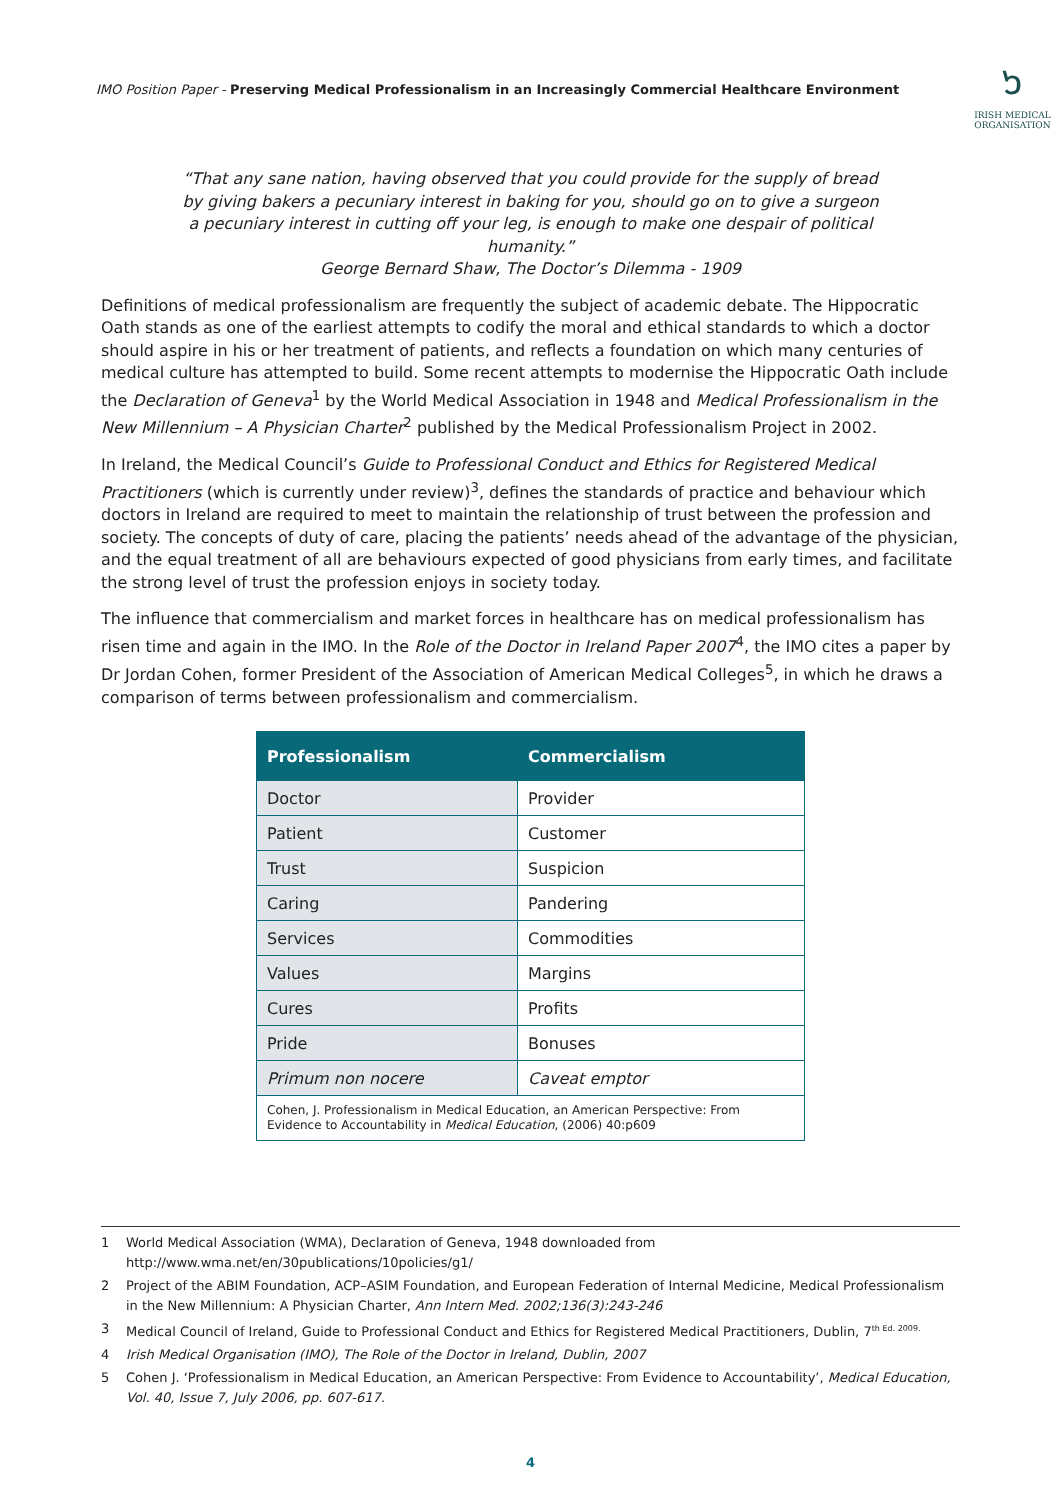IMO Position Paper - Preserving Medical Professionalism in an Increasingly Commercial Healthcare Environment
๖
IRISH MEDICAL
ORGANISATION
“That any sane nation, having observed that you could provide for the supply of bread by giving bakers a pecuniary interest in baking for you, should go on to give a surgeon a pecuniary interest in cutting off your leg, is enough to make one despair of political humanity.”
George Bernard Shaw, The Doctor’s Dilemma - 1909
Definitions of medical professionalism are frequently the subject of academic debate. The Hippocratic Oath stands as one of the earliest attempts to codify the moral and ethical standards to which a doctor should aspire in his or her treatment of patients, and reflects a foundation on which many centuries of medical culture has attempted to build. Some recent attempts to modernise the Hippocratic Oath include the Declaration of Geneva<sup>1</sup> by the World Medical Association in 1948 and Medical Professionalism in the New Millennium – A Physician Charter<sup>2</sup> published by the Medical Professionalism Project in 2002.
In Ireland, the Medical Council’s Guide to Professional Conduct and Ethics for Registered Medical Practitioners (which is currently under review)<sup>3</sup>, defines the standards of practice and behaviour which doctors in Ireland are required to meet to maintain the relationship of trust between the profession and society. The concepts of duty of care, placing the patients’ needs ahead of the advantage of the physician, and the equal treatment of all are behaviours expected of good physicians from early times, and facilitate the strong level of trust the profession enjoys in society today.
The influence that commercialism and market forces in healthcare has on medical professionalism has risen time and again in the IMO. In the Role of the Doctor in Ireland Paper 2007<sup>4</sup>, the IMO cites a paper by Dr Jordan Cohen, former President of the Association of American Medical Colleges<sup>5</sup>, in which he draws a comparison of terms between professionalism and commercialism.
| Professionalism | Commercialism |
| --- | --- |
| Doctor | Provider |
| Patient | Customer |
| Trust | Suspicion |
| Caring | Pandering |
| Services | Commodities |
| Values | Margins |
| Cures | Profits |
| Pride | Bonuses |
| Primum non nocere | Caveat emptor |
| Cohen, J. Professionalism in Medical Education, an American Perspective: From Evidence to Accountability in Medical Education , (2006) 40:p609 | |
1 World Medical Association (WMA), Declaration of Geneva, 1948 downloaded from http://www.wma.net/en/30publications/10policies/g1/
2 Project of the ABIM Foundation, ACP–ASIM Foundation, and European Federation of Internal Medicine, Medical Professionalism in the New Millennium: A Physician Charter, Ann Intern Med. 2002;136(3):243-246
3 Medical Council of Ireland, Guide to Professional Conduct and Ethics for Registered Medical Practitioners, Dublin, 7<sup>th Ed. 2009.</sup>
4 Irish Medical Organisation (IMO), The Role of the Doctor in Ireland, Dublin, 2007
5 Cohen J. ‘Professionalism in Medical Education, an American Perspective: From Evidence to Accountability’, Medical Education, Vol. 40, Issue 7, July 2006, pp. 607-617.
4